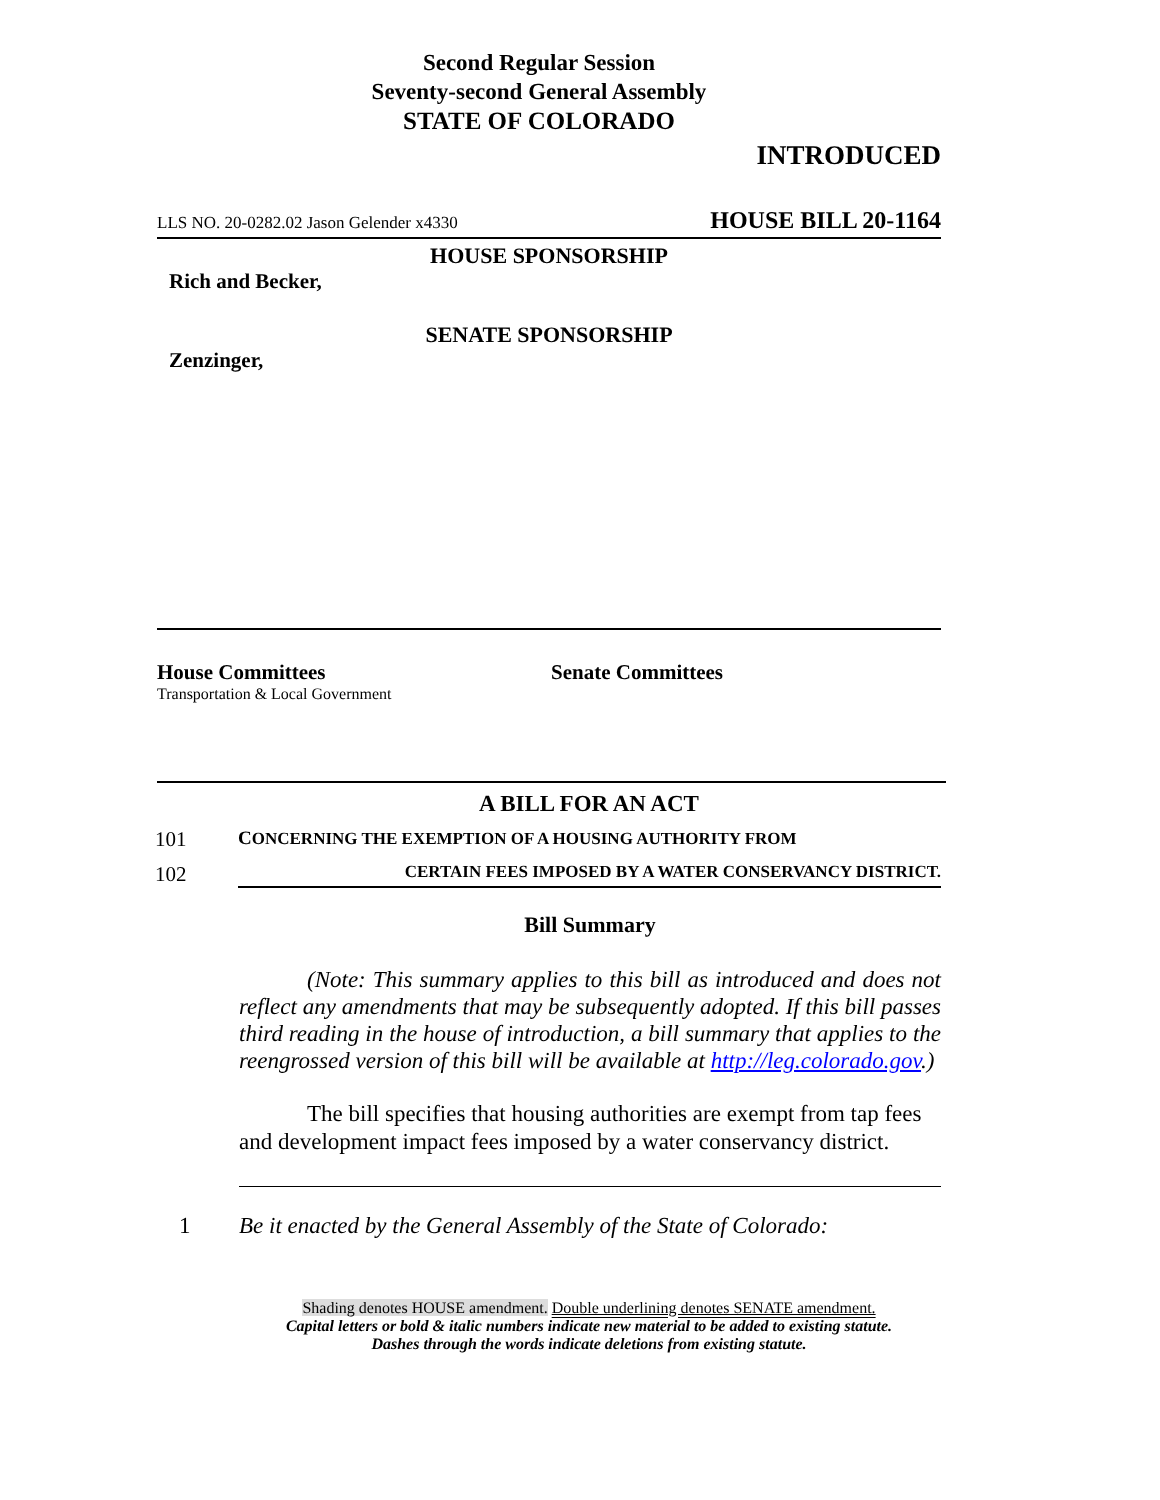Second Regular Session
Seventy-second General Assembly
STATE OF COLORADO
INTRODUCED
LLS NO. 20-0282.02 Jason Gelender x4330 HOUSE BILL 20-1164
HOUSE SPONSORSHIP
Rich and Becker,
SENATE SPONSORSHIP
Zenzinger,
House Committees
Transportation & Local Government
Senate Committees
A BILL FOR AN ACT
101 CONCERNING THE EXEMPTION OF A HOUSING AUTHORITY FROM
102 CERTAIN FEES IMPOSED BY A WATER CONSERVANCY DISTRICT.
Bill Summary
(Note: This summary applies to this bill as introduced and does not reflect any amendments that may be subsequently adopted. If this bill passes third reading in the house of introduction, a bill summary that applies to the reengrossed version of this bill will be available at http://leg.colorado.gov.)
The bill specifies that housing authorities are exempt from tap fees and development impact fees imposed by a water conservancy district.
1 Be it enacted by the General Assembly of the State of Colorado:
Shading denotes HOUSE amendment. Double underlining denotes SENATE amendment.
Capital letters or bold & italic numbers indicate new material to be added to existing statute.
Dashes through the words indicate deletions from existing statute.